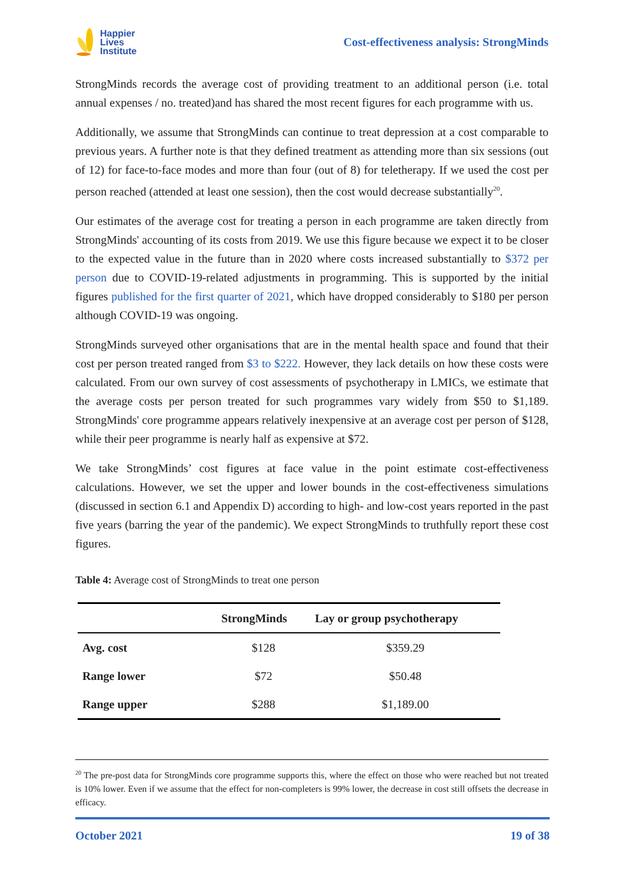Happier
Lives
Institute
Cost-effectiveness analysis: StrongMinds
StrongMinds records the average cost of providing treatment to an additional person (i.e. total annual expenses / no. treated)and has shared the most recent figures for each programme with us.
Additionally, we assume that StrongMinds can continue to treat depression at a cost comparable to previous years. A further note is that they defined treatment as attending more than six sessions (out of 12) for face-to-face modes and more than four (out of 8) for teletherapy. If we used the cost per person reached (attended at least one session), then the cost would decrease substantially<sup>20</sup>.
Our estimates of the average cost for treating a person in each programme are taken directly from StrongMinds' accounting of its costs from 2019. We use this figure because we expect it to be closer to the expected value in the future than in 2020 where costs increased substantially to $372 per person due to COVID-19-related adjustments in programming. This is supported by the initial figures published for the first quarter of 2021, which have dropped considerably to $180 per person although COVID-19 was ongoing.
StrongMinds surveyed other organisations that are in the mental health space and found that their cost per person treated ranged from $3 to $222. However, they lack details on how these costs were calculated. From our own survey of cost assessments of psychotherapy in LMICs, we estimate that the average costs per person treated for such programmes vary widely from $50 to $1,189. StrongMinds' core programme appears relatively inexpensive at an average cost per person of $128, while their peer programme is nearly half as expensive at $72.
We take StrongMinds’ cost figures at face value in the point estimate cost-effectiveness calculations. However, we set the upper and lower bounds in the cost-effectiveness simulations (discussed in section 6.1 and Appendix D) according to high- and low-cost years reported in the past five years (barring the year of the pandemic). We expect StrongMinds to truthfully report these cost figures.
Table 4: Average cost of StrongMinds to treat one person
| | StrongMinds | Lay or group psychotherapy |
| --- | --- | --- |
| Avg. cost | $128 | $359.29 |
| Range lower | $72 | $50.48 |
| Range upper | $288 | $1,189.00 |
<sup>20</sup> The pre-post data for StrongMinds core programme supports this, where the effect on those who were reached but not treated is 10% lower. Even if we assume that the effect for non-completers is 99% lower, the decrease in cost still offsets the decrease in efficacy.
October 2021 19 of 38